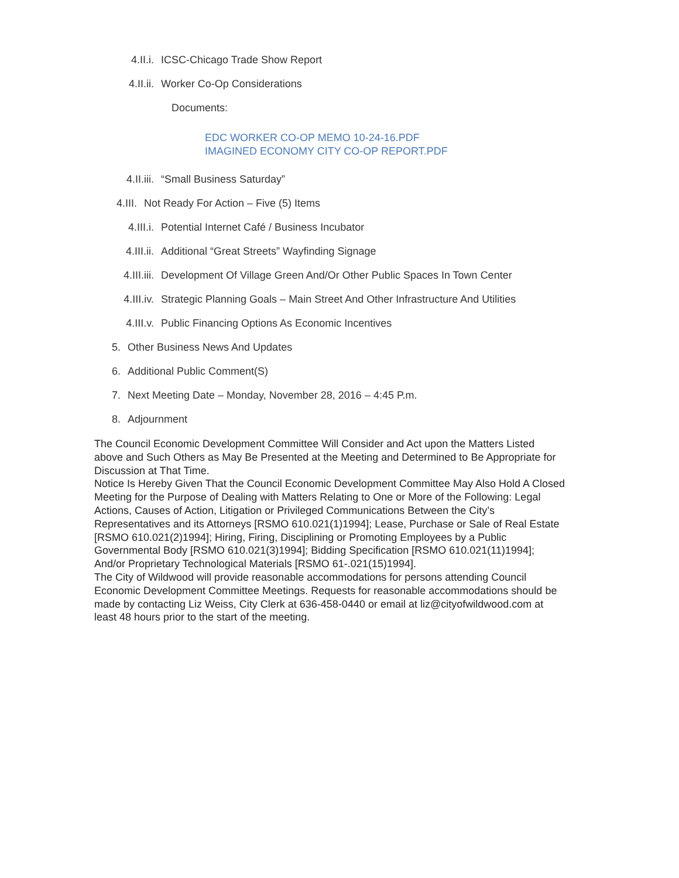4.II.i. ICSC-Chicago Trade Show Report
4.II.ii. Worker Co-Op Considerations
Documents:
EDC WORKER CO-OP MEMO 10-24-16.PDF
IMAGINED ECONOMY CITY CO-OP REPORT.PDF
4.II.iii. “Small Business Saturday”
4.III. Not Ready For Action – Five (5) Items
4.III.i. Potential Internet Café / Business Incubator
4.III.ii. Additional “Great Streets” Wayfinding Signage
4.III.iii. Development Of Village Green And/Or Other Public Spaces In Town Center
4.III.iv. Strategic Planning Goals – Main Street And Other Infrastructure And Utilities
4.III.v. Public Financing Options As Economic Incentives
5. Other Business News And Updates
6. Additional Public Comment(S)
7. Next Meeting Date – Monday, November 28, 2016 – 4:45 P.m.
8. Adjournment
The Council Economic Development Committee Will Consider and Act upon the Matters Listed above and Such Others as May Be Presented at the Meeting and Determined to Be Appropriate for Discussion at That Time.
Notice Is Hereby Given That the Council Economic Development Committee May Also Hold A Closed Meeting for the Purpose of Dealing with Matters Relating to One or More of the Following: Legal Actions, Causes of Action, Litigation or Privileged Communications Between the City’s Representatives and its Attorneys [RSMO 610.021(1)1994]; Lease, Purchase or Sale of Real Estate [RSMO 610.021(2)1994]; Hiring, Firing, Disciplining or Promoting Employees by a Public Governmental Body [RSMO 610.021(3)1994]; Bidding Specification [RSMO 610.021(11)1994]; And/or Proprietary Technological Materials [RSMO 61-.021(15)1994].
The City of Wildwood will provide reasonable accommodations for persons attending Council Economic Development Committee Meetings. Requests for reasonable accommodations should be made by contacting Liz Weiss, City Clerk at 636-458-0440 or email at liz@cityofwildwood.com at least 48 hours prior to the start of the meeting.